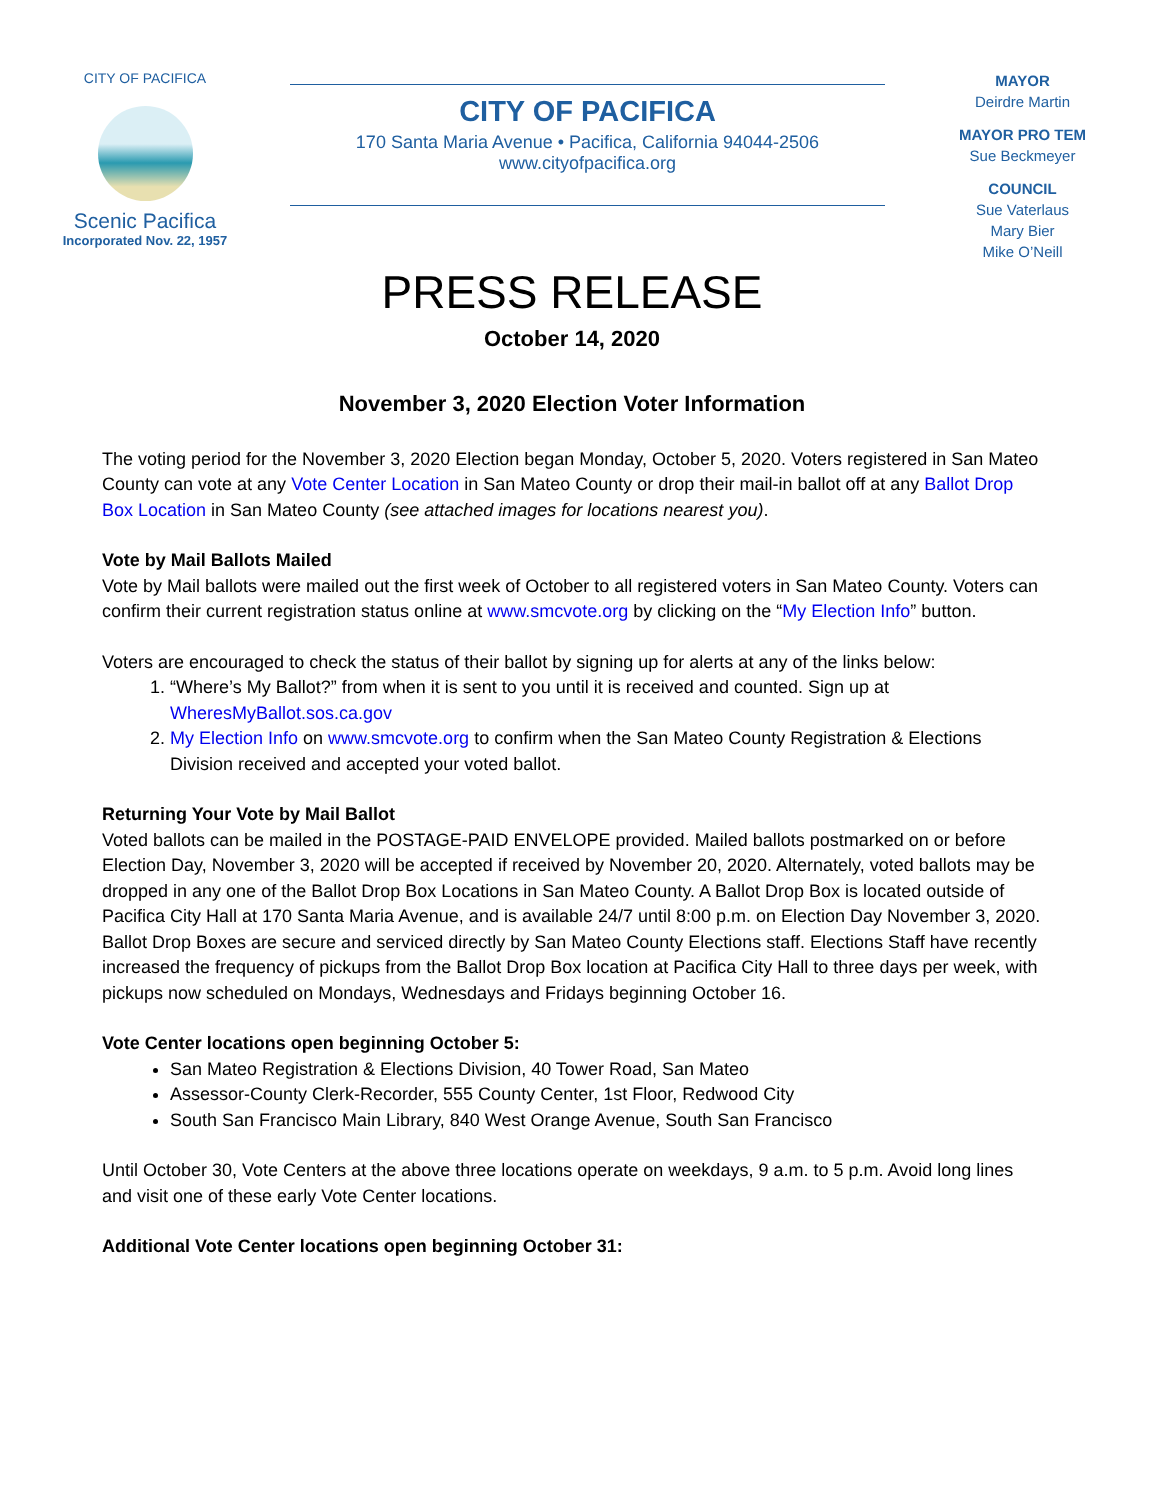CITY OF PACIFICA
Scenic Pacifica
Incorporated Nov. 22, 1957
CITY OF PACIFICA
170 Santa Maria Avenue • Pacifica, California 94044-2506
www.cityofpacifica.org
MAYOR
Deirdre Martin
MAYOR PRO TEM
Sue Beckmeyer
COUNCIL
Sue Vaterlaus
Mary Bier
Mike O’Neill
PRESS RELEASE
October 14, 2020
November 3, 2020 Election Voter Information
The voting period for the November 3, 2020 Election began Monday, October 5, 2020. Voters registered in San Mateo County can vote at any Vote Center Location in San Mateo County or drop their mail-in ballot off at any Ballot Drop Box Location in San Mateo County (see attached images for locations nearest you).
Vote by Mail Ballots Mailed
Vote by Mail ballots were mailed out the first week of October to all registered voters in San Mateo County. Voters can confirm their current registration status online at www.smcvote.org by clicking on the “My Election Info” button.
Voters are encouraged to check the status of their ballot by signing up for alerts at any of the links below:
1. “Where’s My Ballot?” from when it is sent to you until it is received and counted. Sign up at WheresMyBallot.sos.ca.gov
2. My Election Info on www.smcvote.org to confirm when the San Mateo County Registration & Elections Division received and accepted your voted ballot.
Returning Your Vote by Mail Ballot
Voted ballots can be mailed in the POSTAGE-PAID ENVELOPE provided. Mailed ballots postmarked on or before Election Day, November 3, 2020 will be accepted if received by November 20, 2020. Alternately, voted ballots may be dropped in any one of the Ballot Drop Box Locations in San Mateo County. A Ballot Drop Box is located outside of Pacifica City Hall at 170 Santa Maria Avenue, and is available 24/7 until 8:00 p.m. on Election Day November 3, 2020. Ballot Drop Boxes are secure and serviced directly by San Mateo County Elections staff. Elections Staff have recently increased the frequency of pickups from the Ballot Drop Box location at Pacifica City Hall to three days per week, with pickups now scheduled on Mondays, Wednesdays and Fridays beginning October 16.
Vote Center locations open beginning October 5:
San Mateo Registration & Elections Division, 40 Tower Road, San Mateo
Assessor-County Clerk-Recorder, 555 County Center, 1st Floor, Redwood City
South San Francisco Main Library, 840 West Orange Avenue, South San Francisco
Until October 30, Vote Centers at the above three locations operate on weekdays, 9 a.m. to 5 p.m. Avoid long lines and visit one of these early Vote Center locations.
Additional Vote Center locations open beginning October 31: